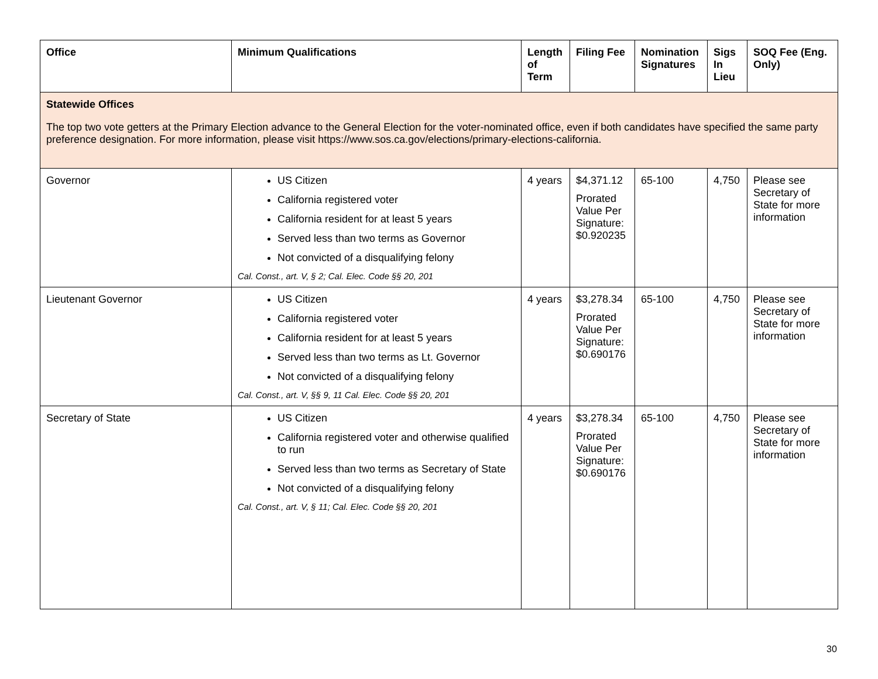| Office | Minimum Qualifications | Length of Term | Filing Fee | Nomination Signatures | Sigs In Lieu | SOQ Fee (Eng. Only) |
| --- | --- | --- | --- | --- | --- | --- |
| Statewide Offices The top two vote getters at the Primary Election advance to the General Election for the voter-nominated office, even if both candidates have specified the same party preference designation. For more information, please visit https://www.sos.ca.gov/elections/primary-elections-california. | | | | | | |
| Governor | US Citizen California registered voter California resident for at least 5 years Served less than two terms as Governor Not convicted of a disqualifying felony Cal. Const., art. V, § 2; Cal. Elec. Code §§ 20, 201 | 4 years | $4,371.12 Prorated Value Per Signature: $0.920235 | 65-100 | 4,750 | Please see Secretary of State for more information |
| Lieutenant Governor | US Citizen California registered voter California resident for at least 5 years Served less than two terms as Lt. Governor Not convicted of a disqualifying felony Cal. Const., art. V, §§ 9, 11 Cal. Elec. Code §§ 20, 201 | 4 years | $3,278.34 Prorated Value Per Signature: $0.690176 | 65-100 | 4,750 | Please see Secretary of State for more information |
| Secretary of State | US Citizen California registered voter and otherwise qualified to run Served less than two terms as Secretary of State Not convicted of a disqualifying felony Cal. Const., art. V, § 11; Cal. Elec. Code §§ 20, 201 | 4 years | $3,278.34 Prorated Value Per Signature: $0.690176 | 65-100 | 4,750 | Please see Secretary of State for more information |
30